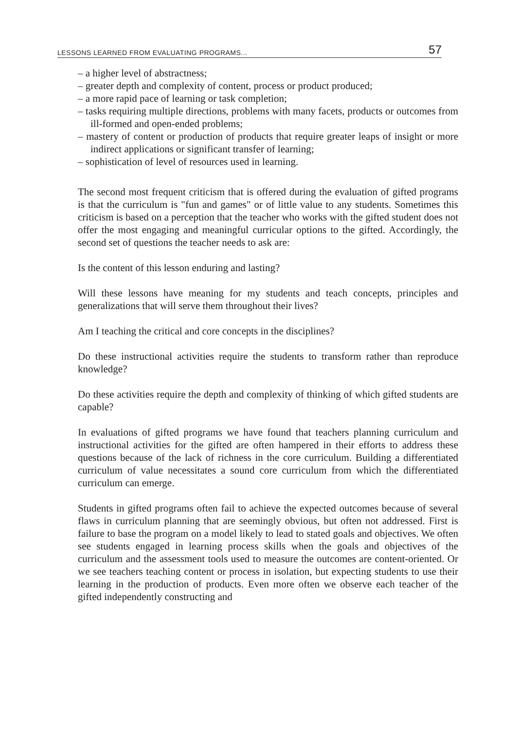LESSONS LEARNED FROM EVALUATING PROGRAMS... 57
– a higher level of abstractness;
– greater depth and complexity of content, process or product produced;
– a more rapid pace of learning or task completion;
– tasks requiring multiple directions, problems with many facets, products or outcomes from ill-formed and open-ended problems;
– mastery of content or production of products that require greater leaps of insight or more indirect applications or significant transfer of learning;
– sophistication of level of resources used in learning.
The second most frequent criticism that is offered during the evaluation of gifted programs is that the curriculum is "fun and games" or of little value to any students. Sometimes this criticism is based on a perception that the teacher who works with the gifted student does not offer the most engaging and meaningful curricular options to the gifted. Accordingly, the second set of questions the teacher needs to ask are:
Is the content of this lesson enduring and lasting?
Will these lessons have meaning for my students and teach concepts, principles and generalizations that will serve them throughout their lives?
Am I teaching the critical and core concepts in the disciplines?
Do these instructional activities require the students to transform rather than reproduce knowledge?
Do these activities require the depth and complexity of thinking of which gifted students are capable?
In evaluations of gifted programs we have found that teachers planning curriculum and instructional activities for the gifted are often hampered in their efforts to address these questions because of the lack of richness in the core curriculum. Building a differentiated curriculum of value necessitates a sound core curriculum from which the differentiated curriculum can emerge.
Students in gifted programs often fail to achieve the expected outcomes because of several flaws in curriculum planning that are seemingly obvious, but often not addressed. First is failure to base the program on a model likely to lead to stated goals and objectives. We often see students engaged in learning process skills when the goals and objectives of the curriculum and the assessment tools used to measure the outcomes are content-oriented. Or we see teachers teaching content or process in isolation, but expecting students to use their learning in the production of products. Even more often we observe each teacher of the gifted independently constructing and